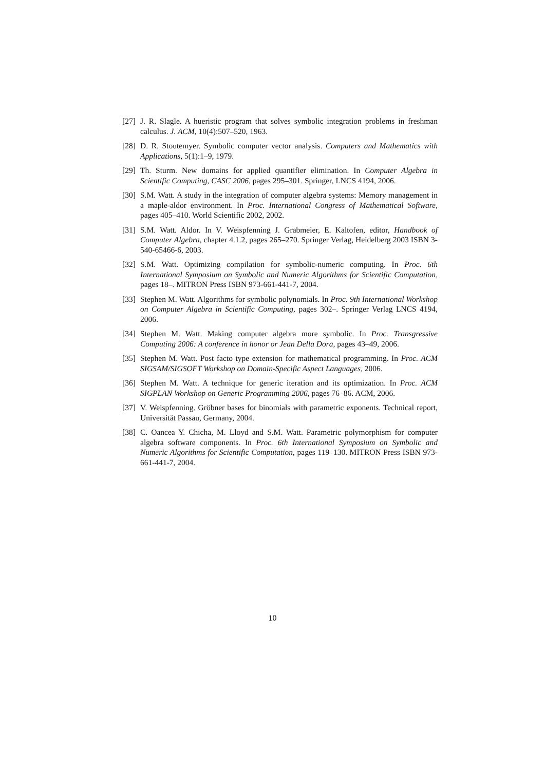[27] J. R. Slagle. A hueristic program that solves symbolic integration problems in freshman calculus. J. ACM, 10(4):507–520, 1963.
[28] D. R. Stoutemyer. Symbolic computer vector analysis. Computers and Mathematics with Applications, 5(1):1–9, 1979.
[29] Th. Sturm. New domains for applied quantifier elimination. In Computer Algebra in Scientific Computing, CASC 2006, pages 295–301. Springer, LNCS 4194, 2006.
[30] S.M. Watt. A study in the integration of computer algebra systems: Memory management in a maple-aldor environment. In Proc. International Congress of Mathematical Software, pages 405–410. World Scientific 2002, 2002.
[31] S.M. Watt. Aldor. In V. Weispfenning J. Grabmeier, E. Kaltofen, editor, Handbook of Computer Algebra, chapter 4.1.2, pages 265–270. Springer Verlag, Heidelberg 2003 ISBN 3-540-65466-6, 2003.
[32] S.M. Watt. Optimizing compilation for symbolic-numeric computing. In Proc. 6th International Symposium on Symbolic and Numeric Algorithms for Scientific Computation, pages 18–. MITRON Press ISBN 973-661-441-7, 2004.
[33] Stephen M. Watt. Algorithms for symbolic polynomials. In Proc. 9th International Workshop on Computer Algebra in Scientific Computing, pages 302–. Springer Verlag LNCS 4194, 2006.
[34] Stephen M. Watt. Making computer algebra more symbolic. In Proc. Transgressive Computing 2006: A conference in honor or Jean Della Dora, pages 43–49, 2006.
[35] Stephen M. Watt. Post facto type extension for mathematical programming. In Proc. ACM SIGSAM/SIGSOFT Workshop on Domain-Specific Aspect Languages, 2006.
[36] Stephen M. Watt. A technique for generic iteration and its optimization. In Proc. ACM SIGPLAN Workshop on Generic Programming 2006, pages 76–86. ACM, 2006.
[37] V. Weispfenning. Gröbner bases for binomials with parametric exponents. Technical report, Universität Passau, Germany, 2004.
[38] C. Oancea Y. Chicha, M. Lloyd and S.M. Watt. Parametric polymorphism for computer algebra software components. In Proc. 6th International Symposium on Symbolic and Numeric Algorithms for Scientific Computation, pages 119–130. MITRON Press ISBN 973-661-441-7, 2004.
10